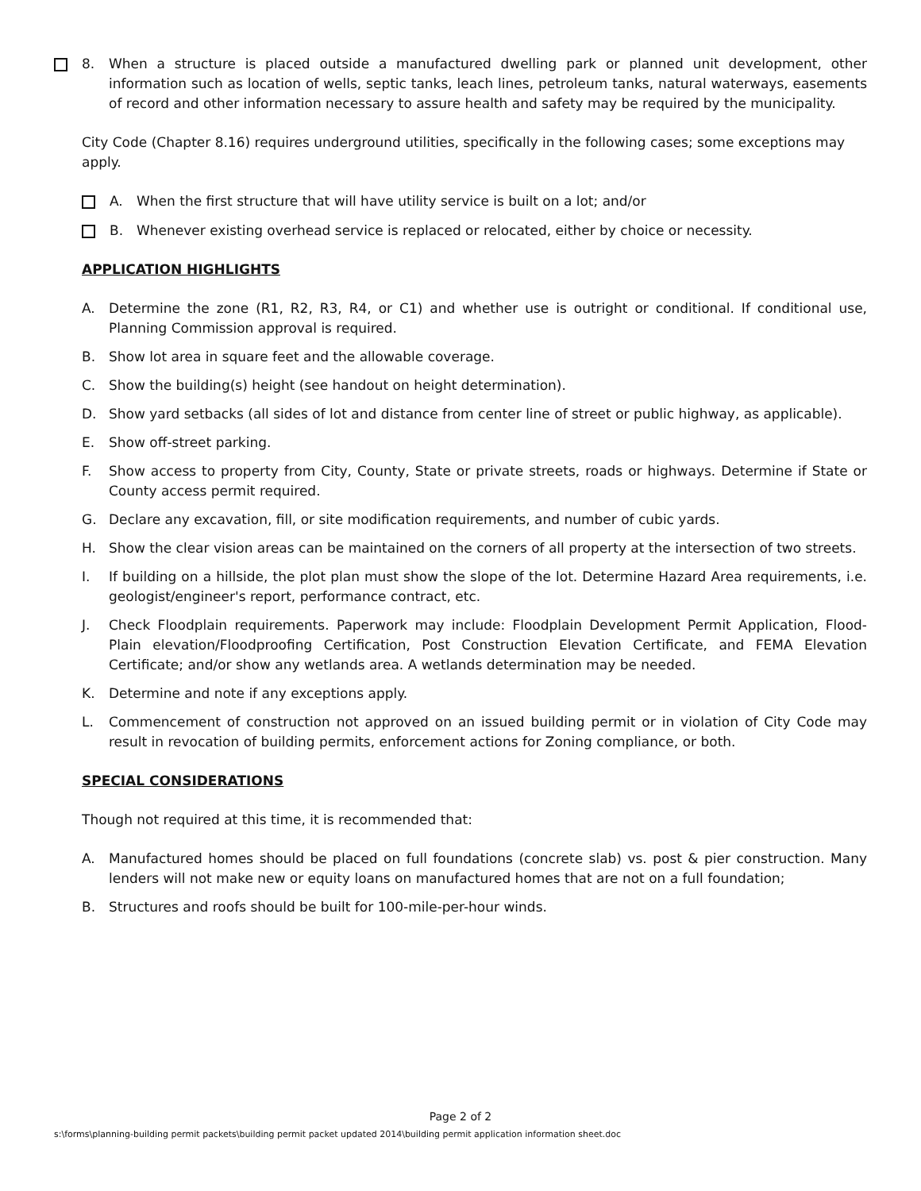8. When a structure is placed outside a manufactured dwelling park or planned unit development, other information such as location of wells, septic tanks, leach lines, petroleum tanks, natural waterways, easements of record and other information necessary to assure health and safety may be required by the municipality.
City Code (Chapter 8.16) requires underground utilities, specifically in the following cases; some exceptions may apply.
A. When the first structure that will have utility service is built on a lot; and/or
B. Whenever existing overhead service is replaced or relocated, either by choice or necessity.
APPLICATION HIGHLIGHTS
A. Determine the zone (R1, R2, R3, R4, or C1) and whether use is outright or conditional. If conditional use, Planning Commission approval is required.
B. Show lot area in square feet and the allowable coverage.
C. Show the building(s) height (see handout on height determination).
D. Show yard setbacks (all sides of lot and distance from center line of street or public highway, as applicable).
E. Show off-street parking.
F. Show access to property from City, County, State or private streets, roads or highways. Determine if State or County access permit required.
G. Declare any excavation, fill, or site modification requirements, and number of cubic yards.
H. Show the clear vision areas can be maintained on the corners of all property at the intersection of two streets.
I. If building on a hillside, the plot plan must show the slope of the lot. Determine Hazard Area requirements, i.e. geologist/engineer's report, performance contract, etc.
J. Check Floodplain requirements. Paperwork may include: Floodplain Development Permit Application, Flood-Plain elevation/Floodproofing Certification, Post Construction Elevation Certificate, and FEMA Elevation Certificate; and/or show any wetlands area. A wetlands determination may be needed.
K. Determine and note if any exceptions apply.
L. Commencement of construction not approved on an issued building permit or in violation of City Code may result in revocation of building permits, enforcement actions for Zoning compliance, or both.
SPECIAL CONSIDERATIONS
Though not required at this time, it is recommended that:
A. Manufactured homes should be placed on full foundations (concrete slab) vs. post & pier construction. Many lenders will not make new or equity loans on manufactured homes that are not on a full foundation;
B. Structures and roofs should be built for 100-mile-per-hour winds.
Page 2 of 2
s:\forms\planning-building permit packets\building permit packet updated 2014\building permit application information sheet.doc